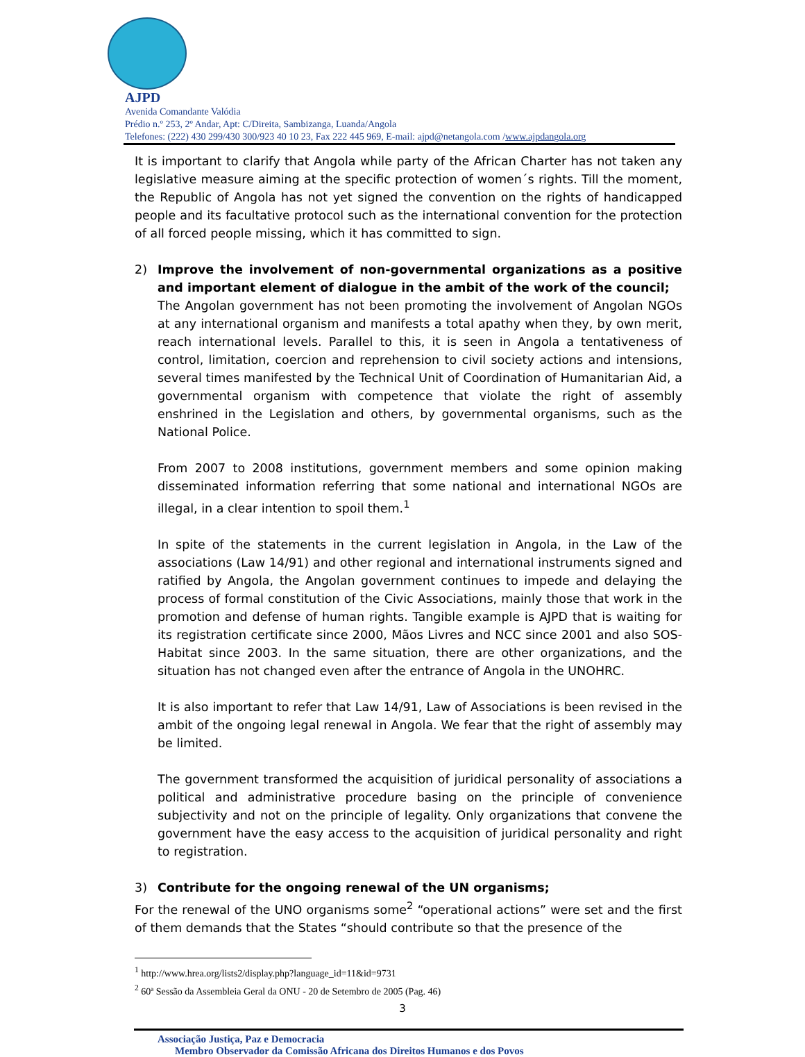AJPD
Avenida Comandante Valódia
Prédio n.º 253, 2º Andar, Apt: C/Direita, Sambizanga, Luanda/Angola
Telefones: (222) 430 299/430 300/923 40 10 23, Fax 222 445 969, E-mail: ajpd@netangola.com /www.ajpdangola.org
It is important to clarify that Angola while party of the African Charter has not taken any legislative measure aiming at the specific protection of women´s rights. Till the moment, the Republic of Angola has not yet signed the convention on the rights of handicapped people and its facultative protocol such as the international convention for the protection of all forced people missing, which it has committed to sign.
2) Improve the involvement of non-governmental organizations as a positive and important element of dialogue in the ambit of the work of the council;
The Angolan government has not been promoting the involvement of Angolan NGOs at any international organism and manifests a total apathy when they, by own merit, reach international levels. Parallel to this, it is seen in Angola a tentativeness of control, limitation, coercion and reprehension to civil society actions and intensions, several times manifested by the Technical Unit of Coordination of Humanitarian Aid, a governmental organism with competence that violate the right of assembly enshrined in the Legislation and others, by governmental organisms, such as the National Police.
From 2007 to 2008 institutions, government members and some opinion making disseminated information referring that some national and international NGOs are illegal, in a clear intention to spoil them.<sup>1</sup>
In spite of the statements in the current legislation in Angola, in the Law of the associations (Law 14/91) and other regional and international instruments signed and ratified by Angola, the Angolan government continues to impede and delaying the process of formal constitution of the Civic Associations, mainly those that work in the promotion and defense of human rights. Tangible example is AJPD that is waiting for its registration certificate since 2000, Mãos Livres and NCC since 2001 and also SOS-Habitat since 2003. In the same situation, there are other organizations, and the situation has not changed even after the entrance of Angola in the UNOHRC.
It is also important to refer that Law 14/91, Law of Associations is been revised in the ambit of the ongoing legal renewal in Angola. We fear that the right of assembly may be limited.
The government transformed the acquisition of juridical personality of associations a political and administrative procedure basing on the principle of convenience subjectivity and not on the principle of legality. Only organizations that convene the government have the easy access to the acquisition of juridical personality and right to registration.
3) Contribute for the ongoing renewal of the UN organisms;
For the renewal of the UNO organisms some<sup>2</sup> “operational actions” were set and the first of them demands that the States “should contribute so that the presence of the
<sup>1</sup> http://www.hrea.org/lists2/display.php?language_id=11&id=9731
<sup>2</sup> 60ª Sessão da Assembleia Geral da ONU - 20 de Setembro de 2005 (Pag. 46)
3
Associação Justiça, Paz e Democracia
Membro Observador da Comissão Africana dos Direitos Humanos e dos Povos